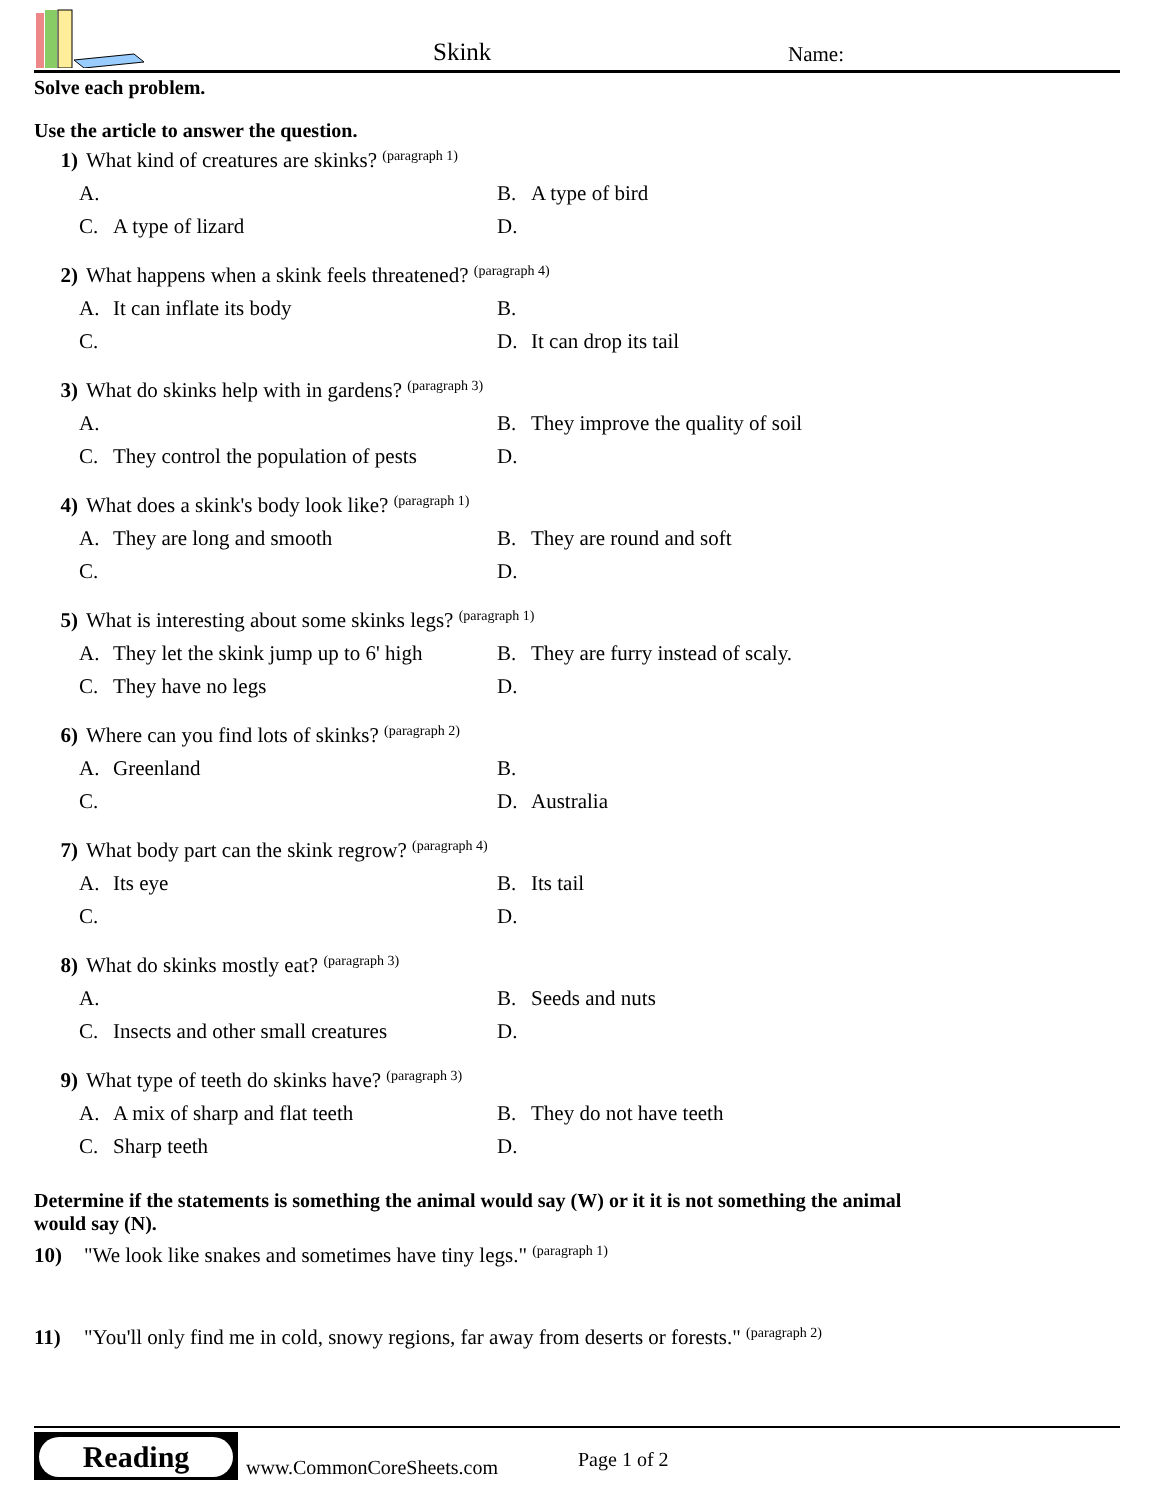Skink Name:
Solve each problem.
Use the article to answer the question.
1) What kind of creatures are skinks? (paragraph 1)
A.
B. A type of bird
C. A type of lizard
D.
2) What happens when a skink feels threatened? (paragraph 4)
A. It can inflate its body
B.
C.
D. It can drop its tail
3) What do skinks help with in gardens? (paragraph 3)
A.
B. They improve the quality of soil
C. They control the population of pests
D.
4) What does a skink's body look like? (paragraph 1)
A. They are long and smooth
B. They are round and soft
C.
D.
5) What is interesting about some skinks legs? (paragraph 1)
A. They let the skink jump up to 6' high
B. They are furry instead of scaly.
C. They have no legs
D.
6) Where can you find lots of skinks? (paragraph 2)
A. Greenland
B.
C.
D. Australia
7) What body part can the skink regrow? (paragraph 4)
A. Its eye
B. Its tail
C.
D.
8) What do skinks mostly eat? (paragraph 3)
A.
B. Seeds and nuts
C. Insects and other small creatures
D.
9) What type of teeth do skinks have? (paragraph 3)
A. A mix of sharp and flat teeth
B. They do not have teeth
C. Sharp teeth
D.
Determine if the statements is something the animal would say (W) or it it is not something the animal would say (N).
10) "We look like snakes and sometimes have tiny legs." (paragraph 1)
11) "You'll only find me in cold, snowy regions, far away from deserts or forests." (paragraph 2)
Reading
www.CommonCoreSheets.com Page 1 of 2